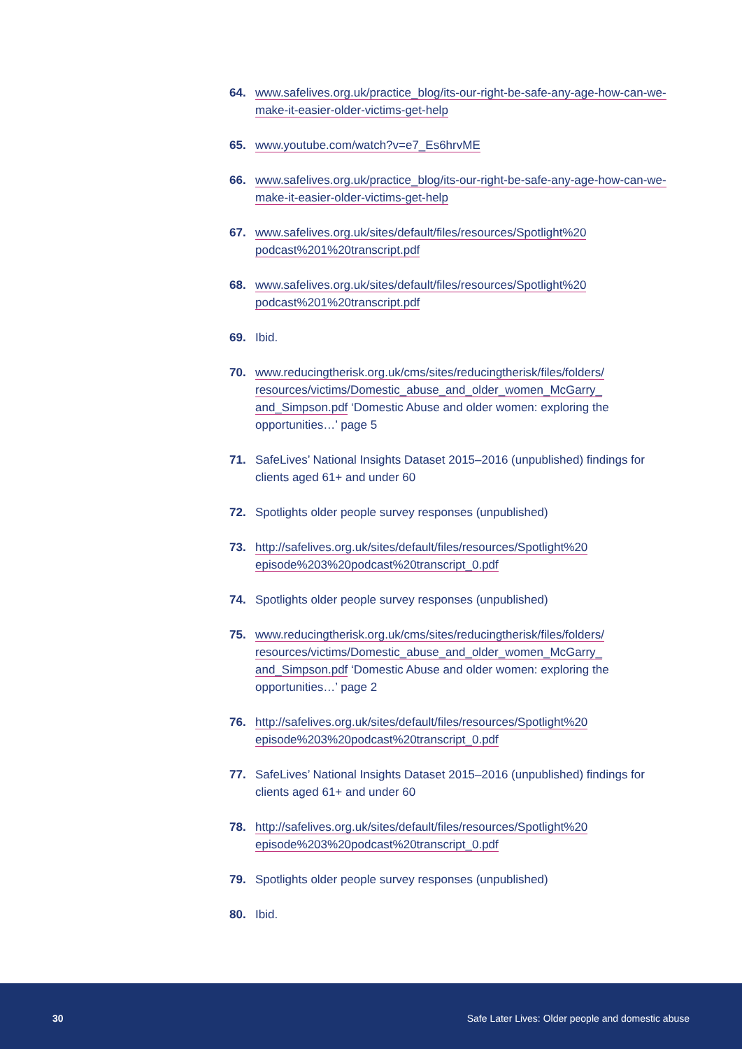64. www.safelives.org.uk/practice_blog/its-our-right-be-safe-any-age-how-can-we-make-it-easier-older-victims-get-help
65. www.youtube.com/watch?v=e7_Es6hrvME
66. www.safelives.org.uk/practice_blog/its-our-right-be-safe-any-age-how-can-we-make-it-easier-older-victims-get-help
67. www.safelives.org.uk/sites/default/files/resources/Spotlight%20 podcast%201%20transcript.pdf
68. www.safelives.org.uk/sites/default/files/resources/Spotlight%20 podcast%201%20transcript.pdf
69. Ibid.
70. www.reducingtherisk.org.uk/cms/sites/reducingtherisk/files/folders/ resources/victims/Domestic_abuse_and_older_women_McGarry_ and_Simpson.pdf ‘Domestic Abuse and older women: exploring the opportunities…’ page 5
71. SafeLives’ National Insights Dataset 2015–2016 (unpublished) findings for clients aged 61+ and under 60
72. Spotlights older people survey responses (unpublished)
73. http://safelives.org.uk/sites/default/files/resources/Spotlight%20 episode%203%20podcast%20transcript_0.pdf
74. Spotlights older people survey responses (unpublished)
75. www.reducingtherisk.org.uk/cms/sites/reducingtherisk/files/folders/ resources/victims/Domestic_abuse_and_older_women_McGarry_ and_Simpson.pdf ‘Domestic Abuse and older women: exploring the opportunities…’ page 2
76. http://safelives.org.uk/sites/default/files/resources/Spotlight%20 episode%203%20podcast%20transcript_0.pdf
77. SafeLives’ National Insights Dataset 2015–2016 (unpublished) findings for clients aged 61+ and under 60
78. http://safelives.org.uk/sites/default/files/resources/Spotlight%20 episode%203%20podcast%20transcript_0.pdf
79. Spotlights older people survey responses (unpublished)
80. Ibid.
30 Safe Later Lives: Older people and domestic abuse